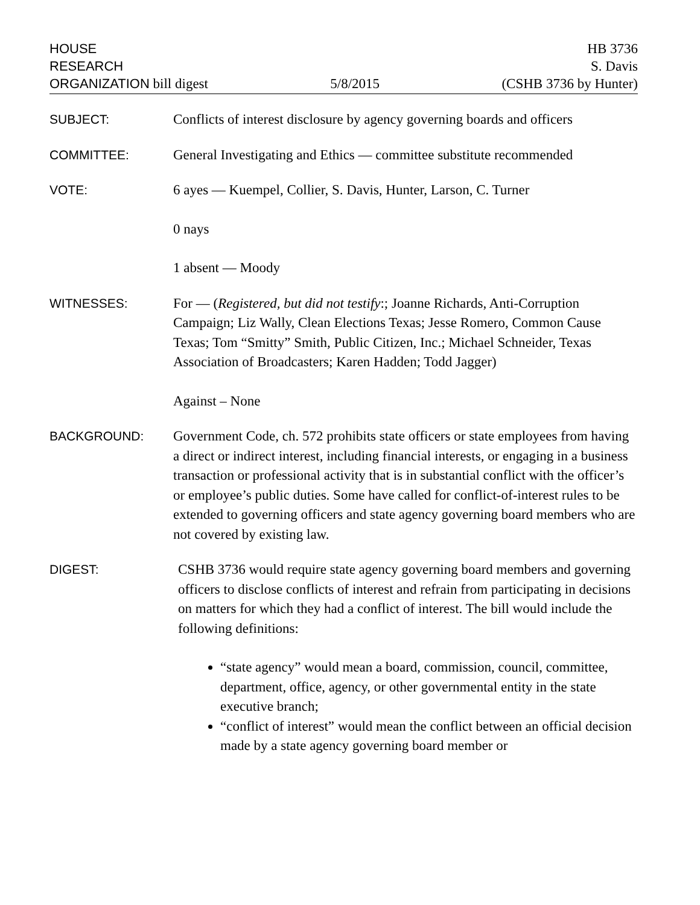HOUSE
RESEARCH
ORGANIZATION bill digest
5/8/2015
HB 3736
S. Davis
(CSHB 3736 by Hunter)
SUBJECT: Conflicts of interest disclosure by agency governing boards and officers
COMMITTEE: General Investigating and Ethics — committee substitute recommended
VOTE: 6 ayes — Kuempel, Collier, S. Davis, Hunter, Larson, C. Turner
0 nays
1 absent — Moody
WITNESSES: For — (Registered, but did not testify:; Joanne Richards, Anti-Corruption Campaign; Liz Wally, Clean Elections Texas; Jesse Romero, Common Cause Texas; Tom “Smitty” Smith, Public Citizen, Inc.; Michael Schneider, Texas Association of Broadcasters; Karen Hadden; Todd Jagger)
Against – None
BACKGROUND: Government Code, ch. 572 prohibits state officers or state employees from having a direct or indirect interest, including financial interests, or engaging in a business transaction or professional activity that is in substantial conflict with the officer’s or employee’s public duties. Some have called for conflict-of-interest rules to be extended to governing officers and state agency governing board members who are not covered by existing law.
DIGEST: CSHB 3736 would require state agency governing board members and governing officers to disclose conflicts of interest and refrain from participating in decisions on matters for which they had a conflict of interest. The bill would include the following definitions:
“state agency” would mean a board, commission, council, committee, department, office, agency, or other governmental entity in the state executive branch;
“conflict of interest” would mean the conflict between an official decision made by a state agency governing board member or